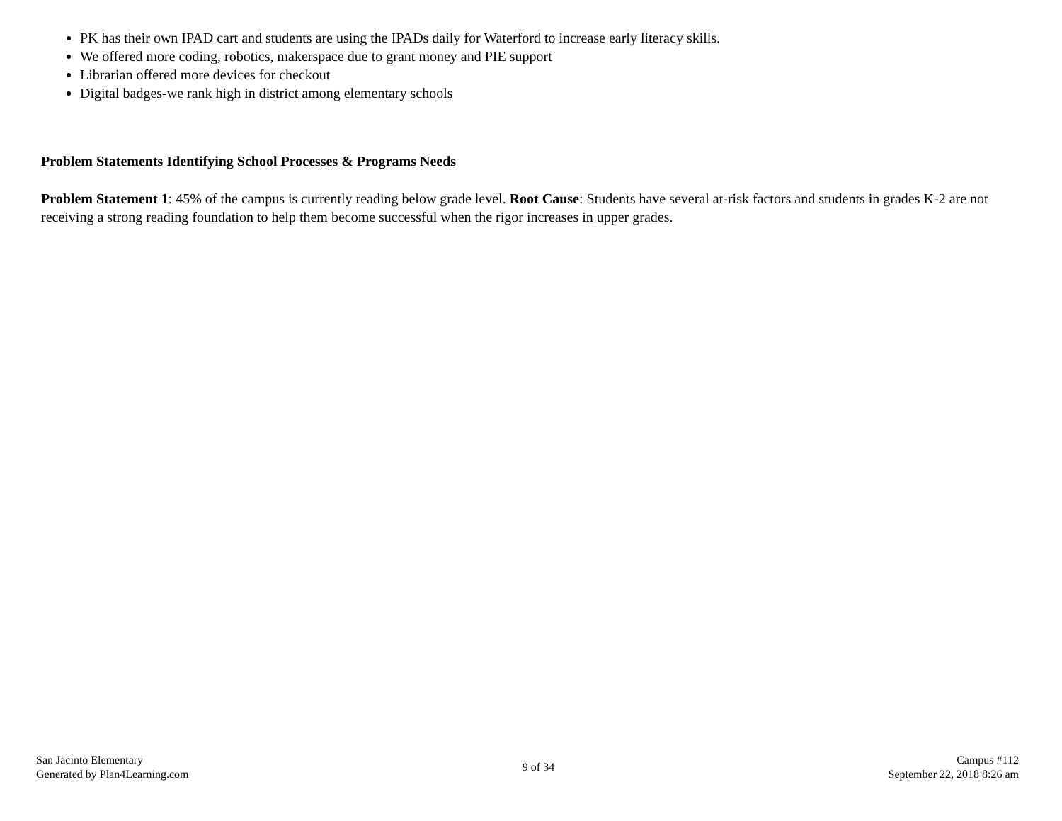PK has their own IPAD cart and students are using the IPADs daily for Waterford to increase early literacy skills.
We offered more coding, robotics, makerspace due to grant money and PIE support
Librarian offered more devices for checkout
Digital badges-we rank high in district among elementary schools
Problem Statements Identifying School Processes & Programs Needs
Problem Statement 1: 45% of the campus is currently reading below grade level. Root Cause: Students have several at-risk factors and students in grades K-2 are not receiving a strong reading foundation to help them become successful when the rigor increases in upper grades.
San Jacinto Elementary
Generated by Plan4Learning.com
9 of 34
Campus #112
September 22, 2018 8:26 am